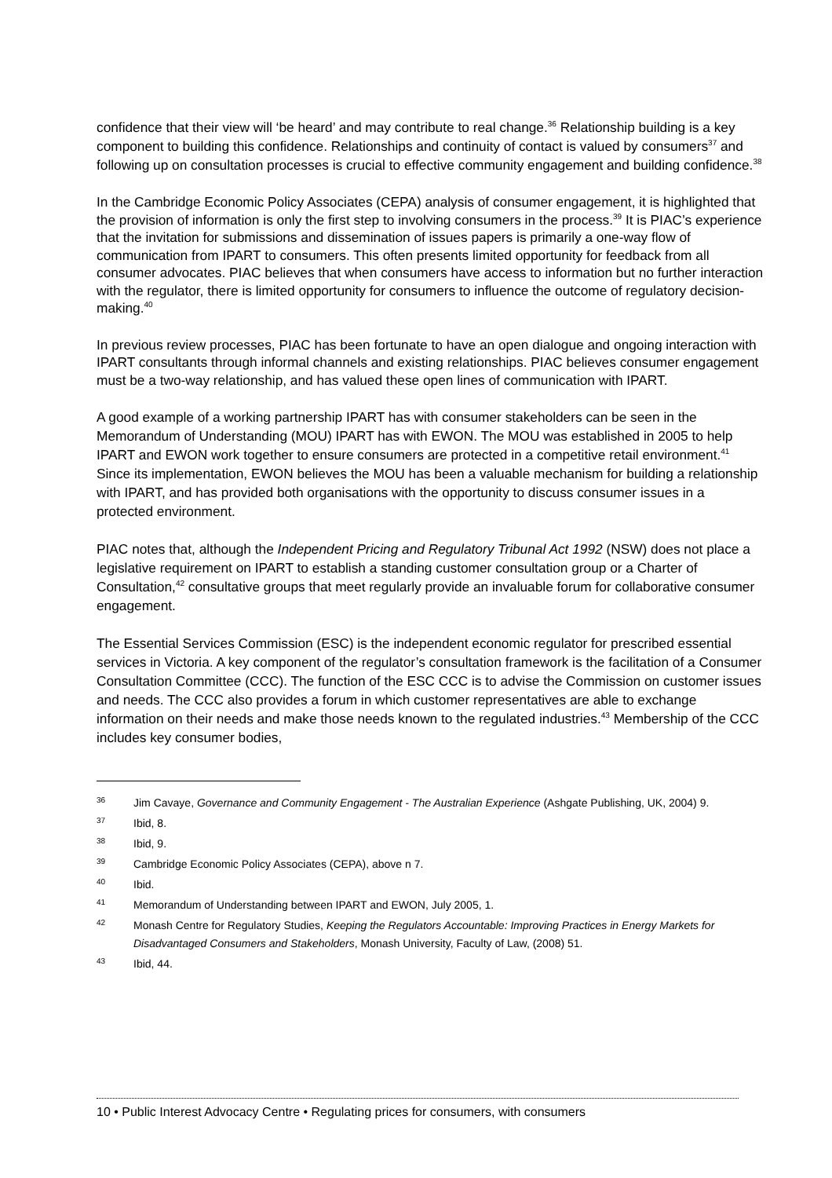confidence that their view will ‘be heard’ and may contribute to real change.<sup>36</sup> Relationship building is a key component to building this confidence. Relationships and continuity of contact is valued by consumers<sup>37</sup> and following up on consultation processes is crucial to effective community engagement and building confidence.<sup>38</sup>
In the Cambridge Economic Policy Associates (CEPA) analysis of consumer engagement, it is highlighted that the provision of information is only the first step to involving consumers in the process.<sup>39</sup> It is PIAC’s experience that the invitation for submissions and dissemination of issues papers is primarily a one-way flow of communication from IPART to consumers. This often presents limited opportunity for feedback from all consumer advocates. PIAC believes that when consumers have access to information but no further interaction with the regulator, there is limited opportunity for consumers to influence the outcome of regulatory decision-making.<sup>40</sup>
In previous review processes, PIAC has been fortunate to have an open dialogue and ongoing interaction with IPART consultants through informal channels and existing relationships. PIAC believes consumer engagement must be a two-way relationship, and has valued these open lines of communication with IPART.
A good example of a working partnership IPART has with consumer stakeholders can be seen in the Memorandum of Understanding (MOU) IPART has with EWON. The MOU was established in 2005 to help IPART and EWON work together to ensure consumers are protected in a competitive retail environment.<sup>41</sup> Since its implementation, EWON believes the MOU has been a valuable mechanism for building a relationship with IPART, and has provided both organisations with the opportunity to discuss consumer issues in a protected environment.
PIAC notes that, although the Independent Pricing and Regulatory Tribunal Act 1992 (NSW) does not place a legislative requirement on IPART to establish a standing customer consultation group or a Charter of Consultation,<sup>42</sup> consultative groups that meet regularly provide an invaluable forum for collaborative consumer engagement.
The Essential Services Commission (ESC) is the independent economic regulator for prescribed essential services in Victoria. A key component of the regulator’s consultation framework is the facilitation of a Consumer Consultation Committee (CCC). The function of the ESC CCC is to advise the Commission on customer issues and needs. The CCC also provides a forum in which customer representatives are able to exchange information on their needs and make those needs known to the regulated industries.<sup>43</sup> Membership of the CCC includes key consumer bodies,
36 Jim Cavaye, Governance and Community Engagement - The Australian Experience (Ashgate Publishing, UK, 2004) 9.
37 Ibid, 8.
38 Ibid, 9.
39 Cambridge Economic Policy Associates (CEPA), above n 7.
40 Ibid.
41 Memorandum of Understanding between IPART and EWON, July 2005, 1.
42 Monash Centre for Regulatory Studies, Keeping the Regulators Accountable: Improving Practices in Energy Markets for Disadvantaged Consumers and Stakeholders, Monash University, Faculty of Law, (2008) 51.
43 Ibid, 44.
10 • Public Interest Advocacy Centre • Regulating prices for consumers, with consumers